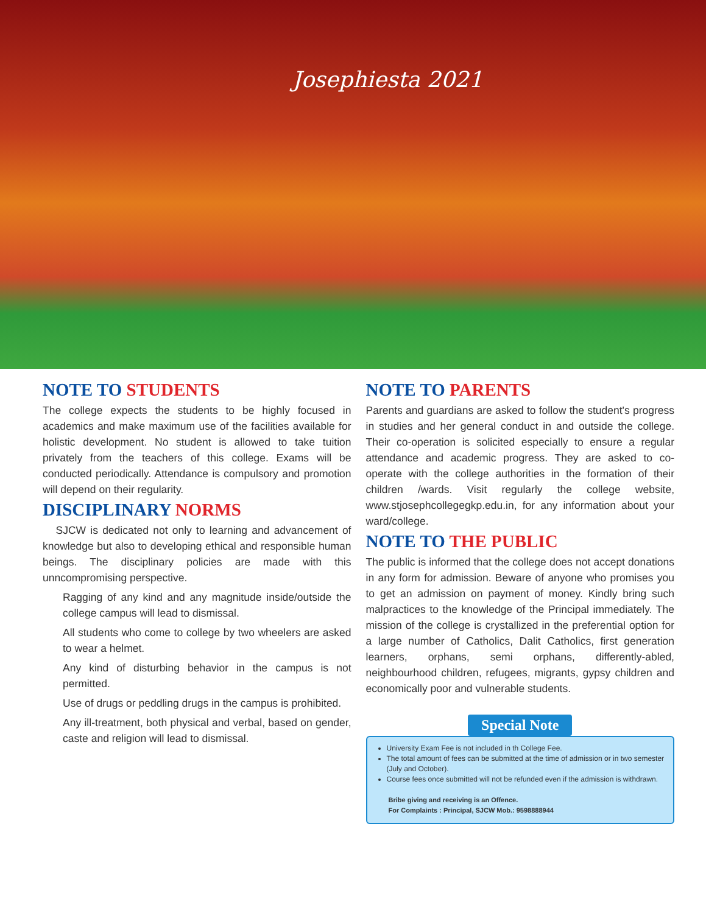Josephiesta 2021
NOTE TO STUDENTS
The college expects the students to be highly focused in academics and make maximum use of the facilities available for holistic development. No student is allowed to take tuition privately from the teachers of this college. Exams will be conducted periodically. Attendance is compulsory and promotion will depend on their regularity.
DISCIPLINARY NORMS
SJCW is dedicated not only to learning and advancement of knowledge but also to developing ethical and responsible human beings. The disciplinary policies are made with this unncompromising perspective.
Ragging of any kind and any magnitude inside/outside the college campus will lead to dismissal.
All students who come to college by two wheelers are asked to wear a helmet.
Any kind of disturbing behavior in the campus is not permitted.
Use of drugs or peddling drugs in the campus is prohibited.
Any ill-treatment, both physical and verbal, based on gender, caste and religion will lead to dismissal.
NOTE TO PARENTS
Parents and guardians are asked to follow the student's progress in studies and her general conduct in and outside the college. Their co-operation is solicited especially to ensure a regular attendance and academic progress. They are asked to co-operate with the college authorities in the formation of their children /wards. Visit regularly the college website, www.stjosephcollegegkp.edu.in, for any information about your ward/college.
NOTE TO THE PUBLIC
The public is informed that the college does not accept donations in any form for admission. Beware of anyone who promises you to get an admission on payment of money. Kindly bring such malpractices to the knowledge of the Principal immediately. The mission of the college is crystallized in the preferential option for a large number of Catholics, Dalit Catholics, first generation learners, orphans, semi orphans, differently-abled, neighbourhood children, refugees, migrants, gypsy children and economically poor and vulnerable students.
Special Note
University Exam Fee is not included in th College Fee.
The total amount of fees can be submitted at the time of admission or in two semester (July and October).
Course fees once submitted will not be refunded even if the admission is withdrawn.
Bribe giving and receiving is an Offence.
For Complaints : Principal, SJCW Mob.: 9598888944